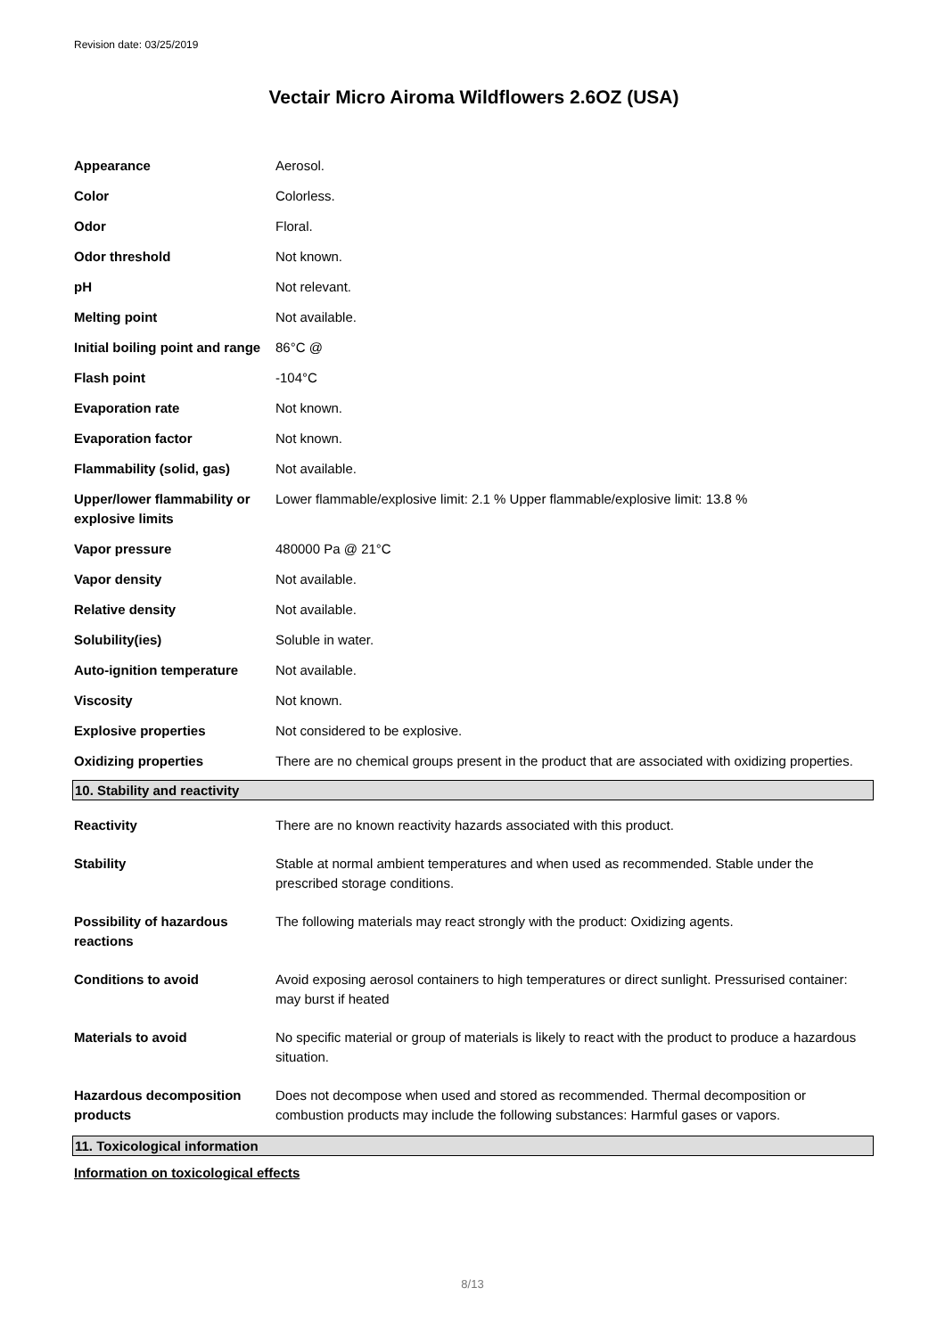Revision date: 03/25/2019
Vectair Micro Airoma Wildflowers 2.6OZ (USA)
| Appearance | Aerosol. |
| Color | Colorless. |
| Odor | Floral. |
| Odor threshold | Not known. |
| pH | Not relevant. |
| Melting point | Not available. |
| Initial boiling point and range | 86°C @ |
| Flash point | -104°C |
| Evaporation rate | Not known. |
| Evaporation factor | Not known. |
| Flammability (solid, gas) | Not available. |
| Upper/lower flammability or explosive limits | Lower flammable/explosive limit: 2.1 % Upper flammable/explosive limit: 13.8 % |
| Vapor pressure | 480000 Pa @ 21°C |
| Vapor density | Not available. |
| Relative density | Not available. |
| Solubility(ies) | Soluble in water. |
| Auto-ignition temperature | Not available. |
| Viscosity | Not known. |
| Explosive properties | Not considered to be explosive. |
| Oxidizing properties | There are no chemical groups present in the product that are associated with oxidizing properties. |
10. Stability and reactivity
| Reactivity | There are no known reactivity hazards associated with this product. |
| Stability | Stable at normal ambient temperatures and when used as recommended. Stable under the prescribed storage conditions. |
| Possibility of hazardous reactions | The following materials may react strongly with the product: Oxidizing agents. |
| Conditions to avoid | Avoid exposing aerosol containers to high temperatures or direct sunlight. Pressurised container: may burst if heated |
| Materials to avoid | No specific material or group of materials is likely to react with the product to produce a hazardous situation. |
| Hazardous decomposition products | Does not decompose when used and stored as recommended. Thermal decomposition or combustion products may include the following substances: Harmful gases or vapors. |
11. Toxicological information
Information on toxicological effects
8/13